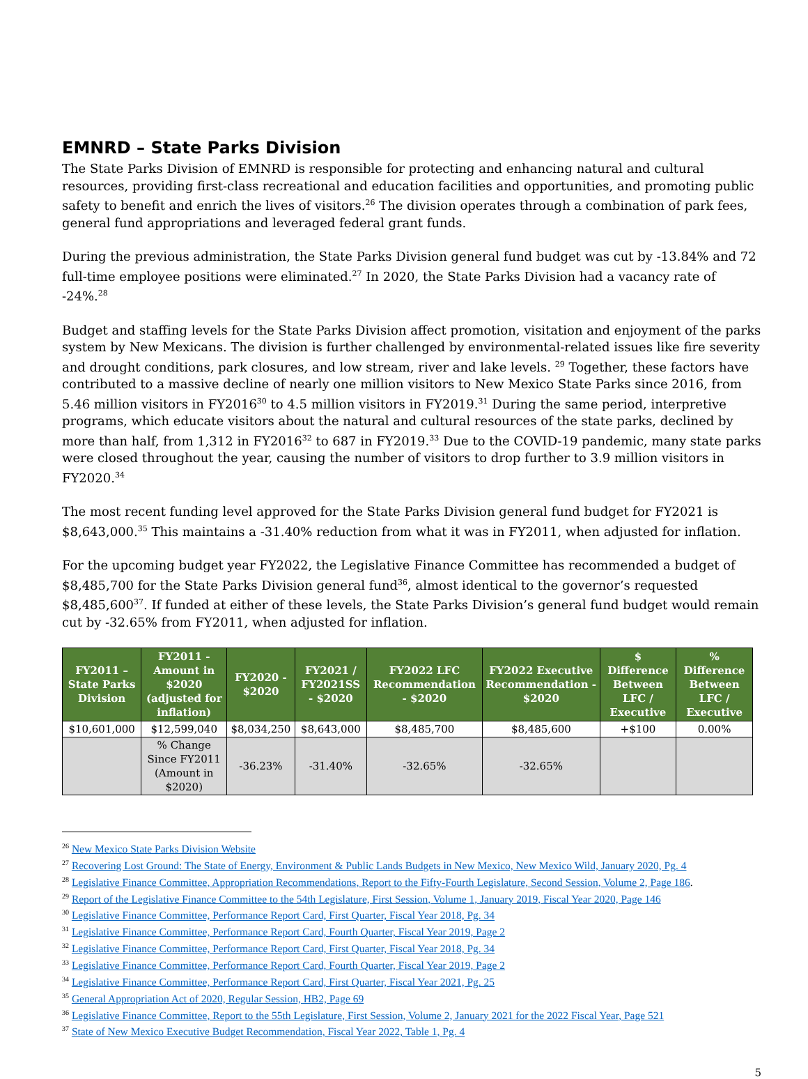EMNRD – State Parks Division
The State Parks Division of EMNRD is responsible for protecting and enhancing natural and cultural resources, providing first-class recreational and education facilities and opportunities, and promoting public safety to benefit and enrich the lives of visitors.<sup>26</sup> The division operates through a combination of park fees, general fund appropriations and leveraged federal grant funds.
During the previous administration, the State Parks Division general fund budget was cut by -13.84% and 72 full-time employee positions were eliminated.<sup>27</sup> In 2020, the State Parks Division had a vacancy rate of -24%.<sup>28</sup>
Budget and staffing levels for the State Parks Division affect promotion, visitation and enjoyment of the parks system by New Mexicans. The division is further challenged by environmental-related issues like fire severity and drought conditions, park closures, and low stream, river and lake levels. <sup>29</sup> Together, these factors have contributed to a massive decline of nearly one million visitors to New Mexico State Parks since 2016, from 5.46 million visitors in FY2016<sup>30</sup> to 4.5 million visitors in FY2019.<sup>31</sup> During the same period, interpretive programs, which educate visitors about the natural and cultural resources of the state parks, declined by more than half, from 1,312 in FY2016<sup>32</sup> to 687 in FY2019.<sup>33</sup> Due to the COVID-19 pandemic, many state parks were closed throughout the year, causing the number of visitors to drop further to 3.9 million visitors in FY2020.<sup>34</sup>
The most recent funding level approved for the State Parks Division general fund budget for FY2021 is $8,643,000.<sup>35</sup> This maintains a -31.40% reduction from what it was in FY2011, when adjusted for inflation.
For the upcoming budget year FY2022, the Legislative Finance Committee has recommended a budget of $8,485,700 for the State Parks Division general fund<sup>36</sup>, almost identical to the governor’s requested $8,485,600<sup>37</sup>. If funded at either of these levels, the State Parks Division’s general fund budget would remain cut by -32.65% from FY2011, when adjusted for inflation.
| FY2011 – State Parks Division | FY2011 - Amount in $2020 (adjusted for inflation) | FY2020 - $2020 | FY2021 / FY2021SS - $2020 | FY2022 LFC Recommendation - $2020 | FY2022 Executive Recommendation - $2020 | $ Difference Between LFC / Executive | % Difference Between LFC / Executive |
| --- | --- | --- | --- | --- | --- | --- | --- |
| $10,601,000 | $12,599,040 | $8,034,250 | $8,643,000 | $8,485,700 | $8,485,600 | +$100 | 0.00% |
| | % Change Since FY2011 (Amount in $2020) | -36.23% | -31.40% | -32.65% | -32.65% | | |
<sup>26</sup> New Mexico State Parks Division Website
<sup>27</sup> Recovering Lost Ground: The State of Energy, Environment & Public Lands Budgets in New Mexico, New Mexico Wild, January 2020, Pg. 4
<sup>28</sup> Legislative Finance Committee, Appropriation Recommendations, Report to the Fifty-Fourth Legislature, Second Session, Volume 2, Page 186.
<sup>29</sup> Report of the Legislative Finance Committee to the 54th Legislature, First Session, Volume 1, January 2019, Fiscal Year 2020, Page 146
<sup>30</sup> Legislative Finance Committee, Performance Report Card, First Quarter, Fiscal Year 2018, Pg. 34
<sup>31</sup> Legislative Finance Committee, Performance Report Card, Fourth Quarter, Fiscal Year 2019, Page 2
<sup>32</sup> Legislative Finance Committee, Performance Report Card, First Quarter, Fiscal Year 2018, Pg. 34
<sup>33</sup> Legislative Finance Committee, Performance Report Card, Fourth Quarter, Fiscal Year 2019, Page 2
<sup>34</sup> Legislative Finance Committee, Performance Report Card, First Quarter, Fiscal Year 2021, Pg. 25
<sup>35</sup> General Appropriation Act of 2020, Regular Session, HB2, Page 69
<sup>36</sup> Legislative Finance Committee, Report to the 55th Legislature, First Session, Volume 2, January 2021 for the 2022 Fiscal Year, Page 521
<sup>37</sup> State of New Mexico Executive Budget Recommendation, Fiscal Year 2022, Table 1, Pg. 4
5